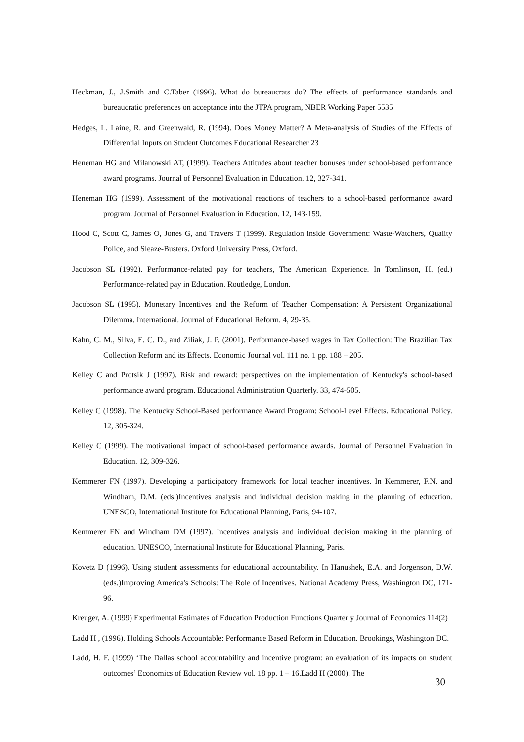Heckman, J., J.Smith and C.Taber (1996). What do bureaucrats do? The effects of performance standards and bureaucratic preferences on acceptance into the JTPA program, NBER Working Paper 5535
Hedges, L. Laine, R. and Greenwald, R. (1994). Does Money Matter? A Meta-analysis of Studies of the Effects of Differential Inputs on Student Outcomes Educational Researcher 23
Heneman HG and Milanowski AT, (1999). Teachers Attitudes about teacher bonuses under school-based performance award programs. Journal of Personnel Evaluation in Education. 12, 327-341.
Heneman HG (1999). Assessment of the motivational reactions of teachers to a school-based performance award program. Journal of Personnel Evaluation in Education. 12, 143-159.
Hood C, Scott C, James O, Jones G, and Travers T (1999). Regulation inside Government: Waste-Watchers, Quality Police, and Sleaze-Busters. Oxford University Press, Oxford.
Jacobson SL (1992). Performance-related pay for teachers, The American Experience. In Tomlinson, H. (ed.) Performance-related pay in Education. Routledge, London.
Jacobson SL (1995). Monetary Incentives and the Reform of Teacher Compensation: A Persistent Organizational Dilemma. International. Journal of Educational Reform. 4, 29-35.
Kahn, C. M., Silva, E. C. D., and Ziliak, J. P. (2001). Performance-based wages in Tax Collection: The Brazilian Tax Collection Reform and its Effects. Economic Journal vol. 111 no. 1 pp. 188 – 205.
Kelley C and Protsik J (1997). Risk and reward: perspectives on the implementation of Kentucky's school-based performance award program. Educational Administration Quarterly. 33, 474-505.
Kelley C (1998). The Kentucky School-Based performance Award Program: School-Level Effects. Educational Policy. 12, 305-324.
Kelley C (1999). The motivational impact of school-based performance awards. Journal of Personnel Evaluation in Education. 12, 309-326.
Kemmerer FN (1997). Developing a participatory framework for local teacher incentives. In Kemmerer, F.N. and Windham, D.M. (eds.)Incentives analysis and individual decision making in the planning of education. UNESCO, International Institute for Educational Planning, Paris, 94-107.
Kemmerer FN and Windham DM (1997). Incentives analysis and individual decision making in the planning of education. UNESCO, International Institute for Educational Planning, Paris.
Kovetz D (1996). Using student assessments for educational accountability. In Hanushek, E.A. and Jorgenson, D.W. (eds.)Improving America's Schools: The Role of Incentives. National Academy Press, Washington DC, 171-96.
Kreuger, A. (1999) Experimental Estimates of Education Production Functions Quarterly Journal of Economics 114(2)
Ladd H , (1996). Holding Schools Accountable: Performance Based Reform in Education. Brookings, Washington DC.
Ladd, H. F. (1999) ‘The Dallas school accountability and incentive program: an evaluation of its impacts on student outcomes’ Economics of Education Review vol. 18 pp. 1 – 16.Ladd H (2000). The
30